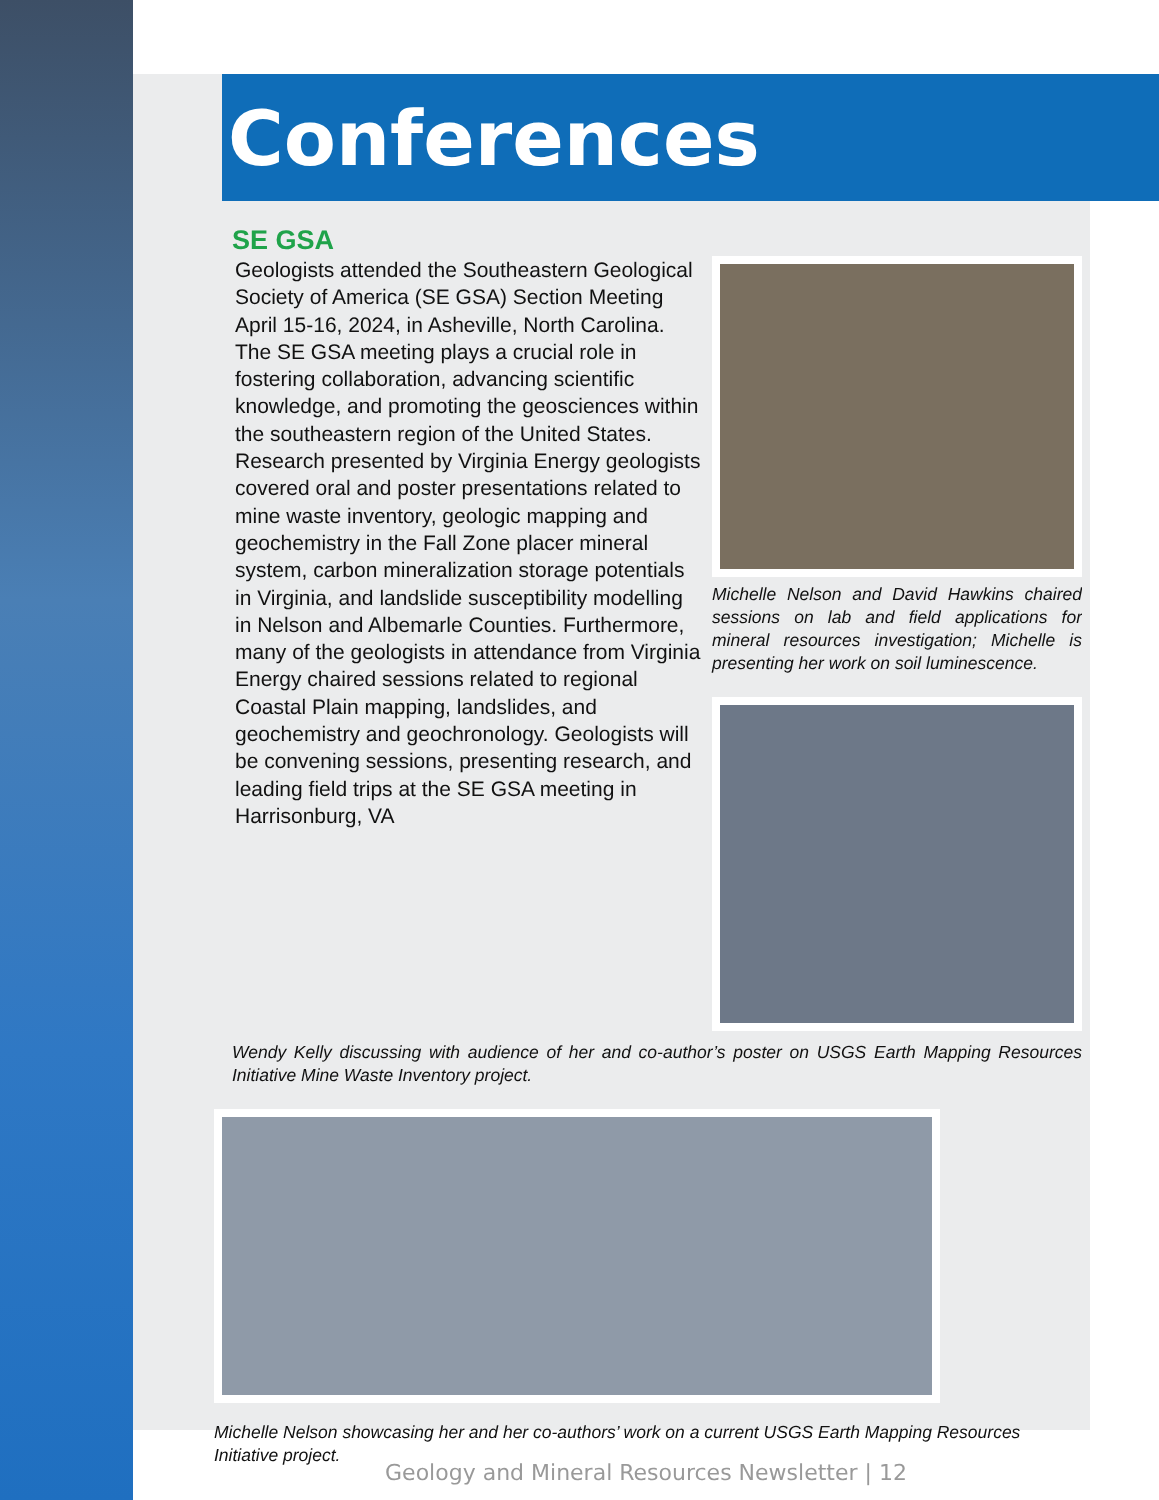Conferences
SE GSA
Geologists attended the Southeastern Geological Society of America (SE GSA) Section Meeting April 15-16, 2024, in Asheville, North Carolina. The SE GSA meeting plays a crucial role in fostering collaboration, advancing scientific knowledge, and promoting the geosciences within the southeastern region of the United States. Research presented by Virginia Energy geologists covered oral and poster presentations related to mine waste inventory, geologic mapping and geochemistry in the Fall Zone placer mineral system, carbon mineralization storage potentials in Virginia, and landslide susceptibility modelling in Nelson and Albemarle Counties. Furthermore, many of the geologists in attendance from Virginia Energy chaired sessions related to regional Coastal Plain mapping, landslides, and geochemistry and geochronology. Geologists will be convening sessions, presenting research, and leading field trips at the SE GSA meeting in Harrisonburg, VA
Michelle Nelson and David Hawkins chaired sessions on lab and field applications for mineral resources investigation; Michelle is presenting her work on soil luminescence.
Wendy Kelly discussing with audience of her and co-author’s poster on USGS Earth Mapping Resources Initiative Mine Waste Inventory project.
Michelle Nelson showcasing her and her co-authors’ work on a current USGS Earth Mapping Resources Initiative project.
Geology and Mineral Resources Newsletter | 12